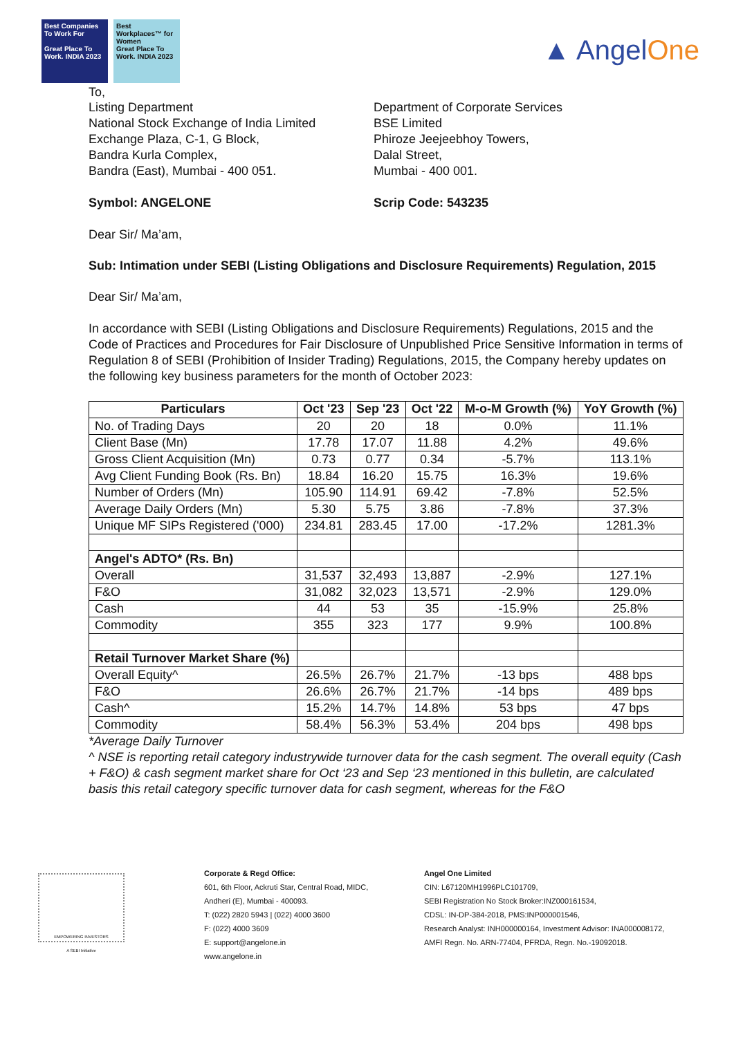Best Companies To Work For
Great Place To Work. INDIA 2023
Best Workplaces™ for Women
Great Place To Work. INDIA 2023
▲ AngelOne
To,
Listing Department
National Stock Exchange of India Limited
Exchange Plaza, C-1, G Block,
Bandra Kurla Complex,
Bandra (East), Mumbai - 400 051.
Symbol: ANGELONE
Department of Corporate Services
BSE Limited
Phiroze Jeejeebhoy Towers,
Dalal Street,
Mumbai - 400 001.
Scrip Code: 543235
Dear Sir/ Ma’am,
Sub: Intimation under SEBI (Listing Obligations and Disclosure Requirements) Regulation, 2015
Dear Sir/ Ma’am,
In accordance with SEBI (Listing Obligations and Disclosure Requirements) Regulations, 2015 and the Code of Practices and Procedures for Fair Disclosure of Unpublished Price Sensitive Information in terms of Regulation 8 of SEBI (Prohibition of Insider Trading) Regulations, 2015, the Company hereby updates on the following key business parameters for the month of October 2023:
| Particulars | Oct '23 | Sep '23 | Oct '22 | M-o-M Growth (%) | YoY Growth (%) |
| --- | --- | --- | --- | --- | --- |
| No. of Trading Days | 20 | 20 | 18 | 0.0% | 11.1% |
| Client Base (Mn) | 17.78 | 17.07 | 11.88 | 4.2% | 49.6% |
| Gross Client Acquisition (Mn) | 0.73 | 0.77 | 0.34 | -5.7% | 113.1% |
| Avg Client Funding Book (Rs. Bn) | 18.84 | 16.20 | 15.75 | 16.3% | 19.6% |
| Number of Orders (Mn) | 105.90 | 114.91 | 69.42 | -7.8% | 52.5% |
| Average Daily Orders (Mn) | 5.30 | 5.75 | 3.86 | -7.8% | 37.3% |
| Unique MF SIPs Registered ('000) | 234.81 | 283.45 | 17.00 | -17.2% | 1281.3% |
| Angel's ADTO* (Rs. Bn) | | | | | |
| Overall | 31,537 | 32,493 | 13,887 | -2.9% | 127.1% |
| F&O | 31,082 | 32,023 | 13,571 | -2.9% | 129.0% |
| Cash | 44 | 53 | 35 | -15.9% | 25.8% |
| Commodity | 355 | 323 | 177 | 9.9% | 100.8% |
| Retail Turnover Market Share (%) | | | | | |
| Overall Equity^ | 26.5% | 26.7% | 21.7% | -13 bps | 488 bps |
| F&O | 26.6% | 26.7% | 21.7% | -14 bps | 489 bps |
| Cash^ | 15.2% | 14.7% | 14.8% | 53 bps | 47 bps |
| Commodity | 58.4% | 56.3% | 53.4% | 204 bps | 498 bps |
*Average Daily Turnover
^ NSE is reporting retail category industrywide turnover data for the cash segment. The overall equity (Cash + F&O) & cash segment market share for Oct ‘23 and Sep ‘23 mentioned in this bulletin, are calculated basis this retail category specific turnover data for cash segment, whereas for the F&O
EMPOWERING INVESTORS
A SEBI Initiative
Corporate & Regd Office:
601, 6th Floor, Ackruti Star, Central Road, MIDC,
Andheri (E), Mumbai - 400093.
T: (022) 2820 5943 | (022) 4000 3600
F: (022) 4000 3609
E: support@angelone.in
www.angelone.in
Angel One Limited
CIN: L67120MH1996PLC101709,
SEBI Registration No Stock Broker:INZ000161534,
CDSL: IN-DP-384-2018, PMS:INP000001546,
Research Analyst: INH000000164, Investment Advisor: INA000008172,
AMFI Regn. No. ARN-77404, PFRDA, Regn. No.-19092018.